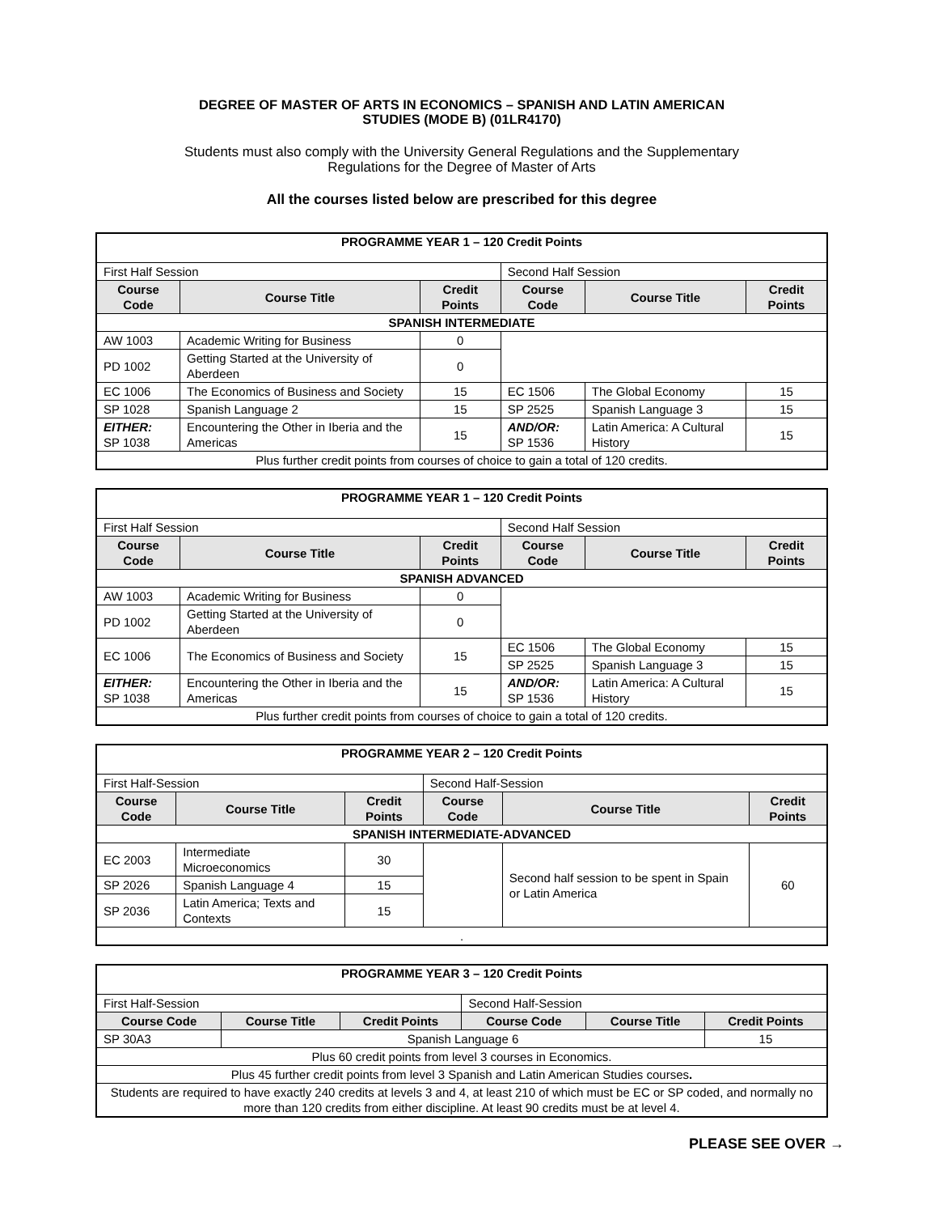DEGREE OF MASTER OF ARTS IN ECONOMICS – SPANISH AND LATIN AMERICAN
STUDIES (MODE B) (01LR4170)
Students must also comply with the University General Regulations and the Supplementary
Regulations for the Degree of Master of Arts
All the courses listed below are prescribed for this degree
| PROGRAMME YEAR 1 – 120 Credit Points | | | | | |
| --- | --- | --- | --- | --- | --- |
| First Half Session | | | Second Half Session | | |
| Course Code | Course Title | Credit Points | Course Code | Course Title | Credit Points |
| SPANISH INTERMEDIATE | | | | | |
| AW 1003 | Academic Writing for Business | 0 | | | |
| PD 1002 | Getting Started at the University of Aberdeen | 0 | | | |
| EC 1006 | The Economics of Business and Society | 15 | EC 1506 | The Global Economy | 15 |
| SP 1028 | Spanish Language 2 | 15 | SP 2525 | Spanish Language 3 | 15 |
| EITHER: SP 1038 | Encountering the Other in Iberia and the Americas | 15 | AND/OR: SP 1536 | Latin America: A Cultural History | 15 |
| Plus further credit points from courses of choice to gain a total of 120 credits. | | | | | |
| PROGRAMME YEAR 1 – 120 Credit Points | | | | | |
| --- | --- | --- | --- | --- | --- |
| First Half Session | | | Second Half Session | | |
| Course Code | Course Title | Credit Points | Course Code | Course Title | Credit Points |
| SPANISH ADVANCED | | | | | |
| AW 1003 | Academic Writing for Business | 0 | | | |
| PD 1002 | Getting Started at the University of Aberdeen | 0 | | | |
| EC 1006 | The Economics of Business and Society | 15 | EC 1506 | The Global Economy | 15 |
| | | | SP 2525 | Spanish Language 3 | 15 |
| EITHER: SP 1038 | Encountering the Other in Iberia and the Americas | 15 | AND/OR: SP 1536 | Latin America: A Cultural History | 15 |
| Plus further credit points from courses of choice to gain a total of 120 credits. | | | | | |
| PROGRAMME YEAR 2 – 120 Credit Points | | | | | |
| --- | --- | --- | --- | --- | --- |
| First Half-Session | | | Second Half-Session | | |
| Course Code | Course Title | Credit Points | Course Code | Course Title | Credit Points |
| SPANISH INTERMEDIATE-ADVANCED | | | | | |
| EC 2003 | Intermediate Microeconomics | 30 | | Second half session to be spent in Spain or Latin America | 60 |
| SP 2026 | Spanish Language 4 | 15 | | | |
| SP 2036 | Latin America; Texts and Contexts | 15 | | | |
| . | | | | | |
| PROGRAMME YEAR 3 – 120 Credit Points | | | | | |
| --- | --- | --- | --- | --- | --- |
| First Half-Session | | | Second Half-Session | | |
| Course Code | Course Title | Credit Points | Course Code | Course Title | Credit Points |
| SP 30A3 | Spanish Language 6 | | | | 15 |
| Plus 60 credit points from level 3 courses in Economics. | | | | | |
| Plus 45 further credit points from level 3 Spanish and Latin American Studies courses . | | | | | |
| Students are required to have exactly 240 credits at levels 3 and 4, at least 210 of which must be EC or SP coded, and normally no more than 120 credits from either discipline. At least 90 credits must be at level 4. | | | | | |
PLEASE SEE OVER →